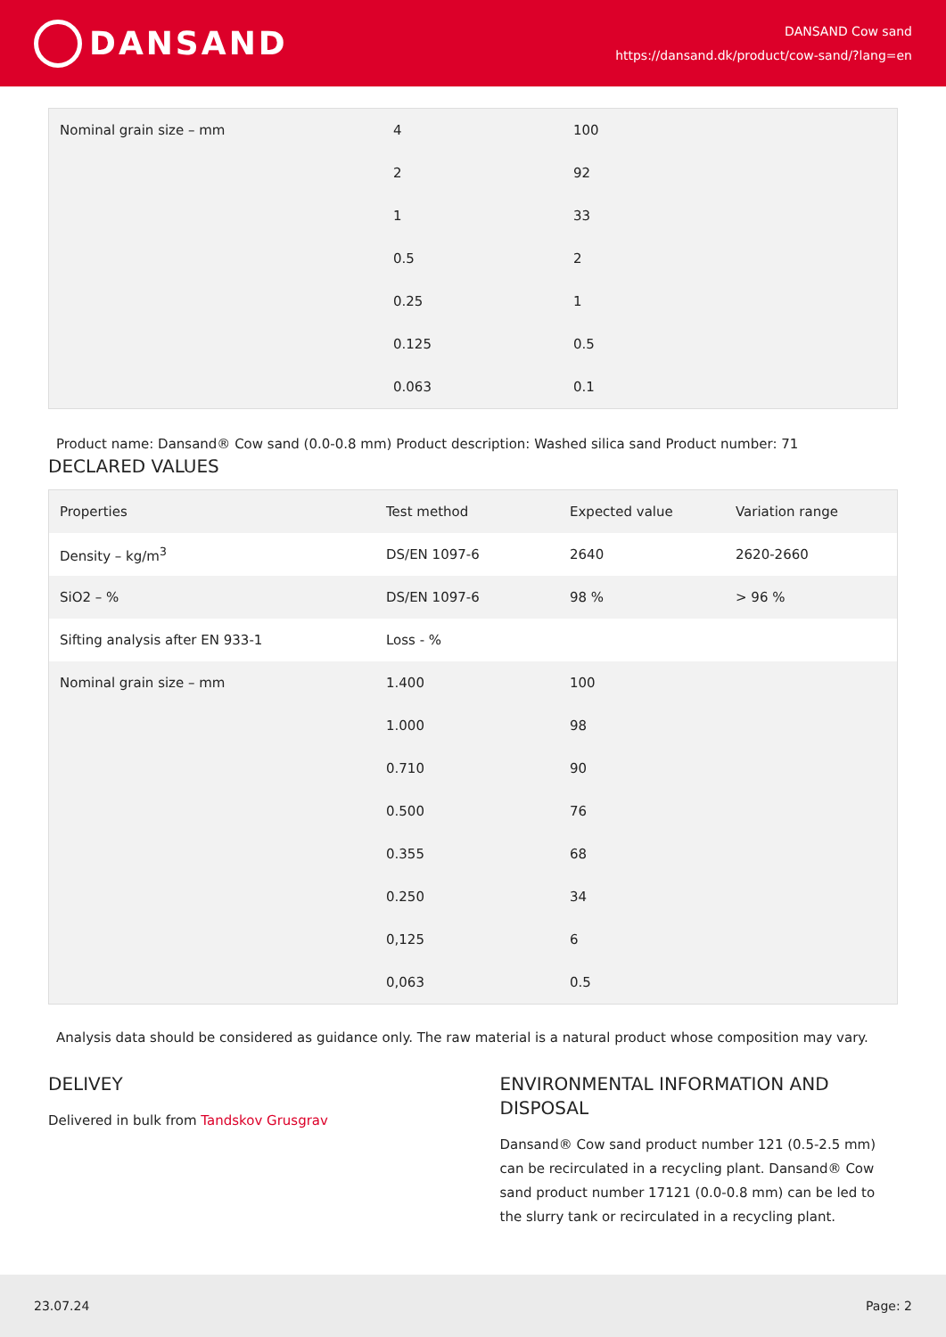DANSAND
DANSAND Cow sand
https://dansand.dk/product/cow-sand/?lang=en
| Nominal grain size – mm | 4 | 100 |
| | 2 | 92 |
| | 1 | 33 |
| | 0.5 | 2 |
| | 0.25 | 1 |
| | 0.125 | 0.5 |
| | 0.063 | 0.1 |
Product name: Dansand® Cow sand (0.0-0.8 mm) Product description: Washed silica sand Product number: 71
DECLARED VALUES
| Properties | Test method | Expected value | Variation range |
| Density – kg/m<sup>3</sup> | DS/EN 1097-6 | 2640 | 2620-2660 |
| SiO2 – % | DS/EN 1097-6 | 98 % | > 96 % |
| Sifting analysis after EN 933-1 | Loss - % | | |
| Nominal grain size – mm | 1.400 | 100 | |
| | 1.000 | 98 | |
| | 0.710 | 90 | |
| | 0.500 | 76 | |
| | 0.355 | 68 | |
| | 0.250 | 34 | |
| | 0,125 | 6 | |
| | 0,063 | 0.5 | |
Analysis data should be considered as guidance only. The raw material is a natural product whose composition may vary.
DELIVEY
Delivered in bulk from Tandskov Grusgrav
ENVIRONMENTAL INFORMATION AND DISPOSAL
Dansand® Cow sand product number 121 (0.5-2.5 mm) can be recirculated in a recycling plant. Dansand® Cow sand product number 17121 (0.0-0.8 mm) can be led to the slurry tank or recirculated in a recycling plant.
23.07.24 Page: 2